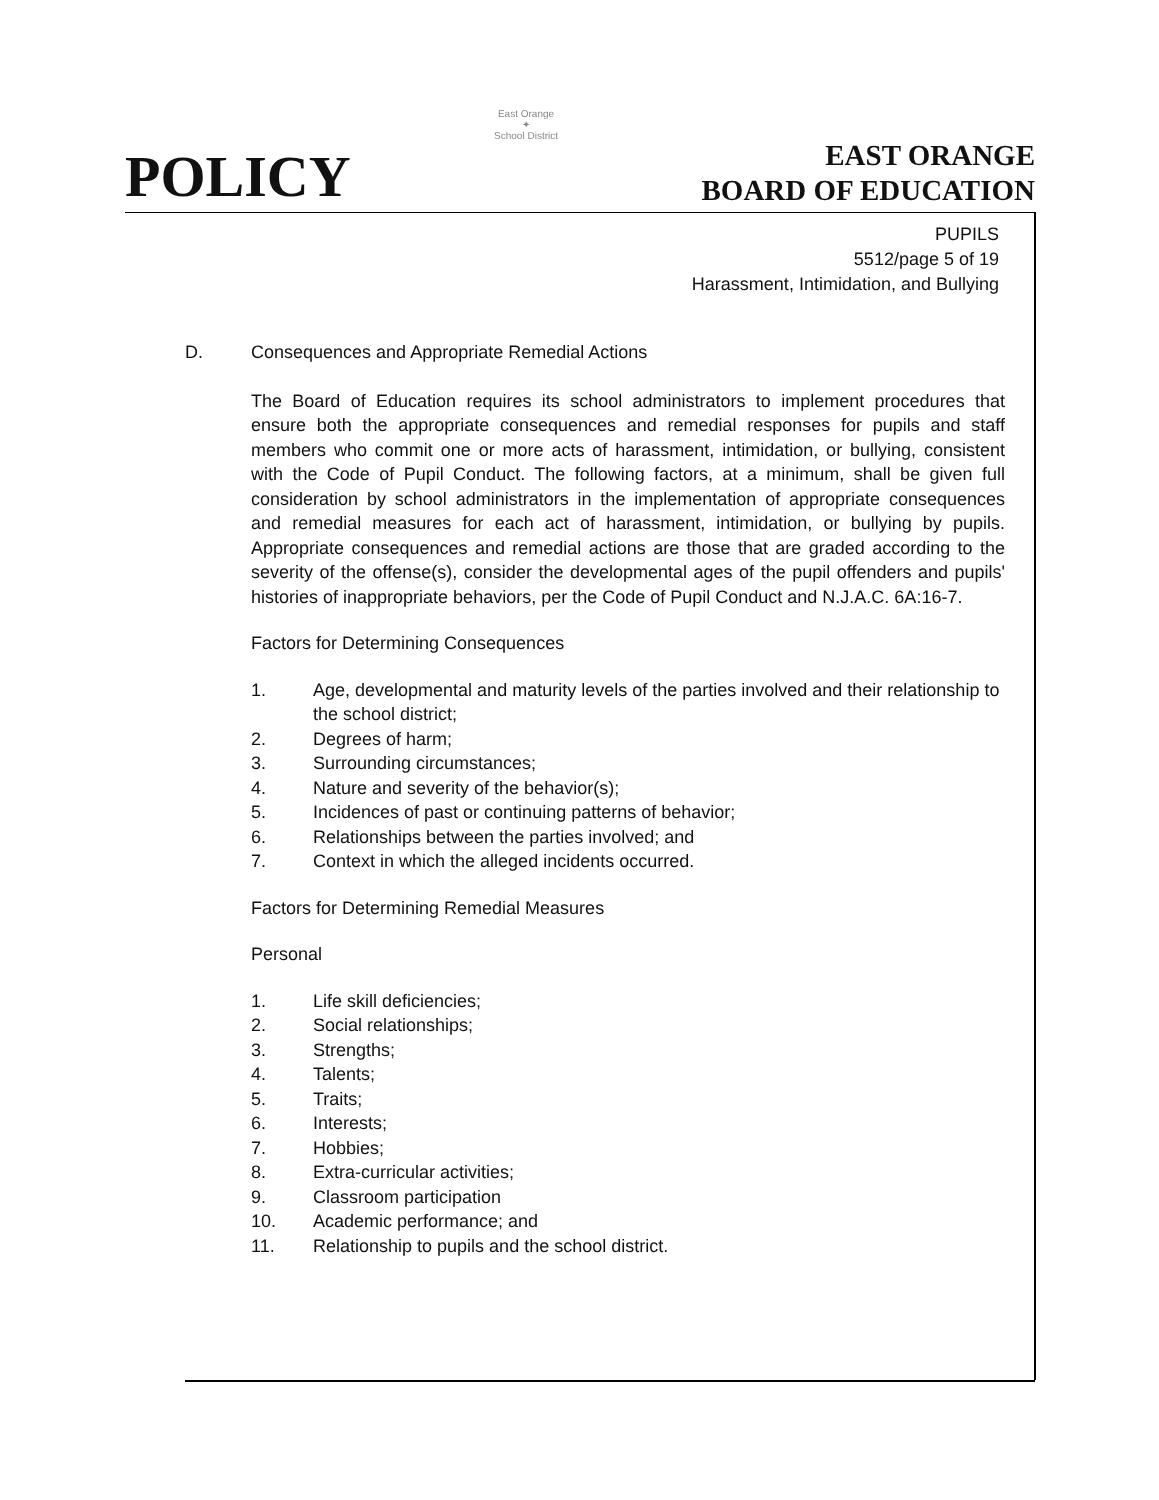POLICY
East Orange
✦
School District
EAST ORANGE
BOARD OF EDUCATION
PUPILS
5512/page 5 of 19
Harassment, Intimidation, and Bullying
D. Consequences and Appropriate Remedial Actions
The Board of Education requires its school administrators to implement procedures that ensure both the appropriate consequences and remedial responses for pupils and staff members who commit one or more acts of harassment, intimidation, or bullying, consistent with the Code of Pupil Conduct. The following factors, at a minimum, shall be given full consideration by school administrators in the implementation of appropriate consequences and remedial measures for each act of harassment, intimidation, or bullying by pupils. Appropriate consequences and remedial actions are those that are graded according to the severity of the offense(s), consider the developmental ages of the pupil offenders and pupils' histories of inappropriate behaviors, per the Code of Pupil Conduct and N.J.A.C. 6A:16-7.
Factors for Determining Consequences
1. Age, developmental and maturity levels of the parties involved and their relationship to the school district;
2. Degrees of harm;
3. Surrounding circumstances;
4. Nature and severity of the behavior(s);
5. Incidences of past or continuing patterns of behavior;
6. Relationships between the parties involved; and
7. Context in which the alleged incidents occurred.
Factors for Determining Remedial Measures
Personal
1. Life skill deficiencies;
2. Social relationships;
3. Strengths;
4. Talents;
5. Traits;
6. Interests;
7. Hobbies;
8. Extra-curricular activities;
9. Classroom participation
10. Academic performance; and
11. Relationship to pupils and the school district.